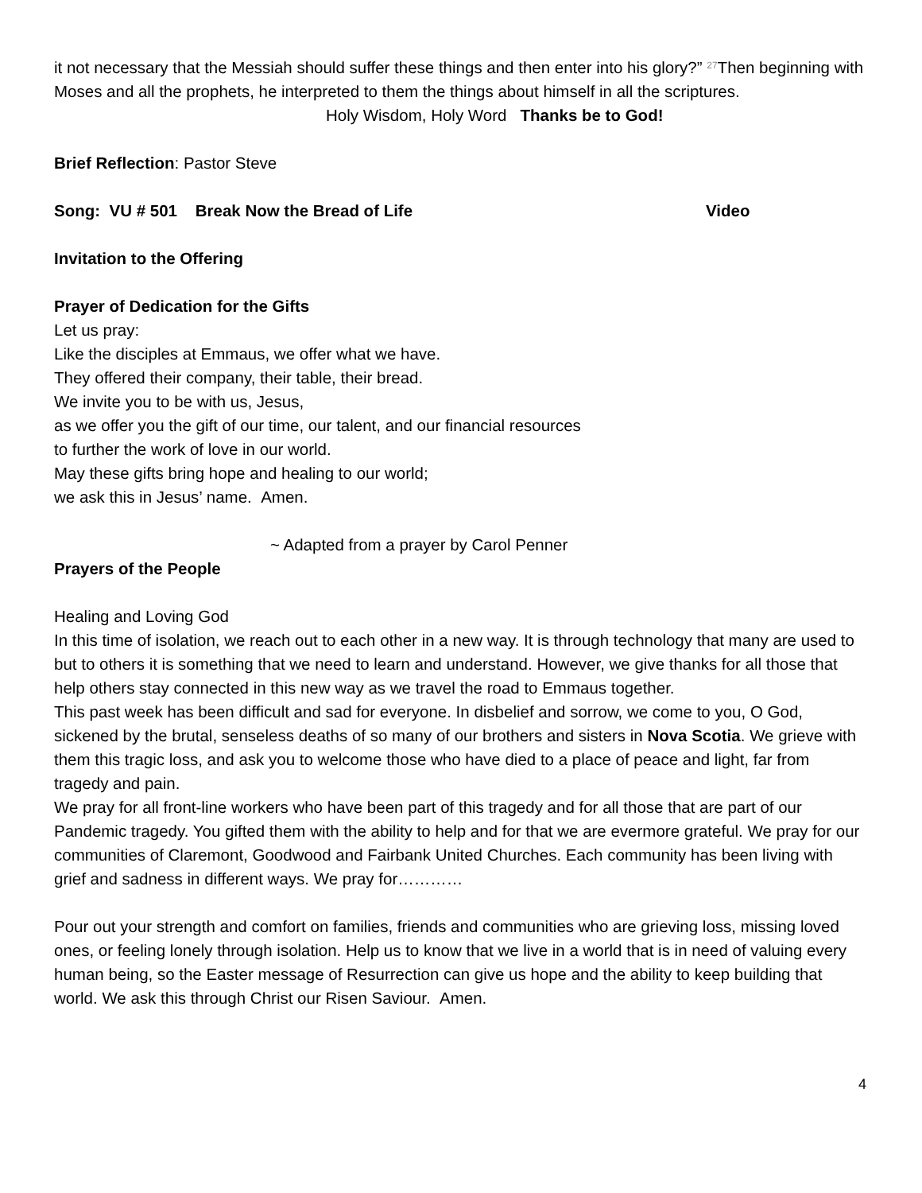it not necessary that the Messiah should suffer these things and then enter into his glory?” <sup>27</sup>Then beginning with Moses and all the prophets, he interpreted to them the things about himself in all the scriptures.
Holy Wisdom, Holy Word Thanks be to God!
Brief Reflection: Pastor Steve
Song: VU # 501 Break Now the Bread of Life Video
Invitation to the Offering
Prayer of Dedication for the Gifts
Let us pray:
Like the disciples at Emmaus, we offer what we have.
They offered their company, their table, their bread.
We invite you to be with us, Jesus,
as we offer you the gift of our time, our talent, and our financial resources
to further the work of love in our world.
May these gifts bring hope and healing to our world;
we ask this in Jesus’ name. Amen.
~ Adapted from a prayer by Carol Penner
Prayers of the People
Healing and Loving God
In this time of isolation, we reach out to each other in a new way. It is through technology that many are used to but to others it is something that we need to learn and understand. However, we give thanks for all those that help others stay connected in this new way as we travel the road to Emmaus together.
This past week has been difficult and sad for everyone. In disbelief and sorrow, we come to you, O God, sickened by the brutal, senseless deaths of so many of our brothers and sisters in Nova Scotia. We grieve with them this tragic loss, and ask you to welcome those who have died to a place of peace and light, far from tragedy and pain.
We pray for all front-line workers who have been part of this tragedy and for all those that are part of our Pandemic tragedy. You gifted them with the ability to help and for that we are evermore grateful. We pray for our communities of Claremont, Goodwood and Fairbank United Churches. Each community has been living with grief and sadness in different ways. We pray for…………
Pour out your strength and comfort on families, friends and communities who are grieving loss, missing loved ones, or feeling lonely through isolation. Help us to know that we live in a world that is in need of valuing every human being, so the Easter message of Resurrection can give us hope and the ability to keep building that world. We ask this through Christ our Risen Saviour. Amen.
4